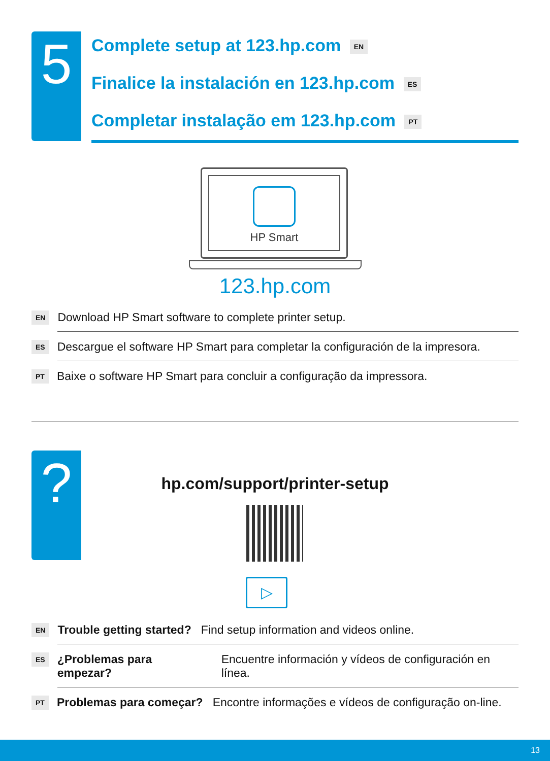5
Complete setup at 123.hp.com EN
Finalice la instalación en 123.hp.com ES
Completar instalação em 123.hp.com PT
HP Smart
123.hp.com
EN
Download HP Smart software to complete printer setup.
ES
Descargue el software HP Smart para completar la configuración de la impresora.
PT
Baixe o software HP Smart para concluir a configuração da impressora.
?
hp.com/support/printer-setup
▷
EN
Trouble getting started? Find setup information and videos online.
ES
¿Problemas para empezar? Encuentre información y vídeos de configuración en línea.
PT
Problemas para começar? Encontre informações e vídeos de configuração on-line.
13